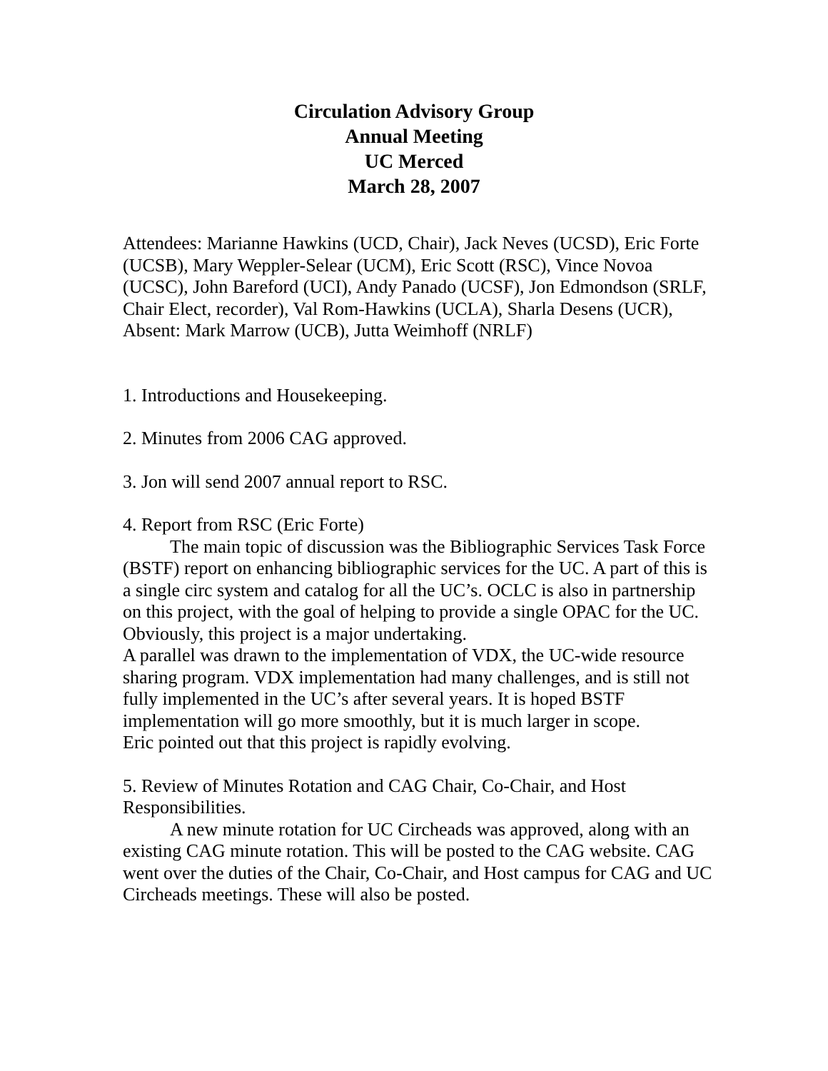Circulation Advisory Group
Annual Meeting
UC Merced
March 28, 2007
Attendees: Marianne Hawkins (UCD, Chair), Jack Neves (UCSD), Eric Forte (UCSB), Mary Weppler-Selear (UCM), Eric Scott (RSC), Vince Novoa (UCSC), John Bareford (UCI), Andy Panado (UCSF), Jon Edmondson (SRLF, Chair Elect, recorder), Val Rom-Hawkins (UCLA), Sharla Desens (UCR),
Absent: Mark Marrow (UCB), Jutta Weimhoff (NRLF)
1. Introductions and Housekeeping.
2. Minutes from 2006 CAG approved.
3. Jon will send 2007 annual report to RSC.
4. Report from RSC (Eric Forte)
The main topic of discussion was the Bibliographic Services Task Force (BSTF) report on enhancing bibliographic services for the UC. A part of this is a single circ system and catalog for all the UC’s. OCLC is also in partnership on this project, with the goal of helping to provide a single OPAC for the UC. Obviously, this project is a major undertaking.
A parallel was drawn to the implementation of VDX, the UC-wide resource sharing program. VDX implementation had many challenges, and is still not fully implemented in the UC’s after several years. It is hoped BSTF implementation will go more smoothly, but it is much larger in scope.
Eric pointed out that this project is rapidly evolving.
5. Review of Minutes Rotation and CAG Chair, Co-Chair, and Host Responsibilities.
A new minute rotation for UC Circheads was approved, along with an existing CAG minute rotation. This will be posted to the CAG website. CAG went over the duties of the Chair, Co-Chair, and Host campus for CAG and UC Circheads meetings. These will also be posted.